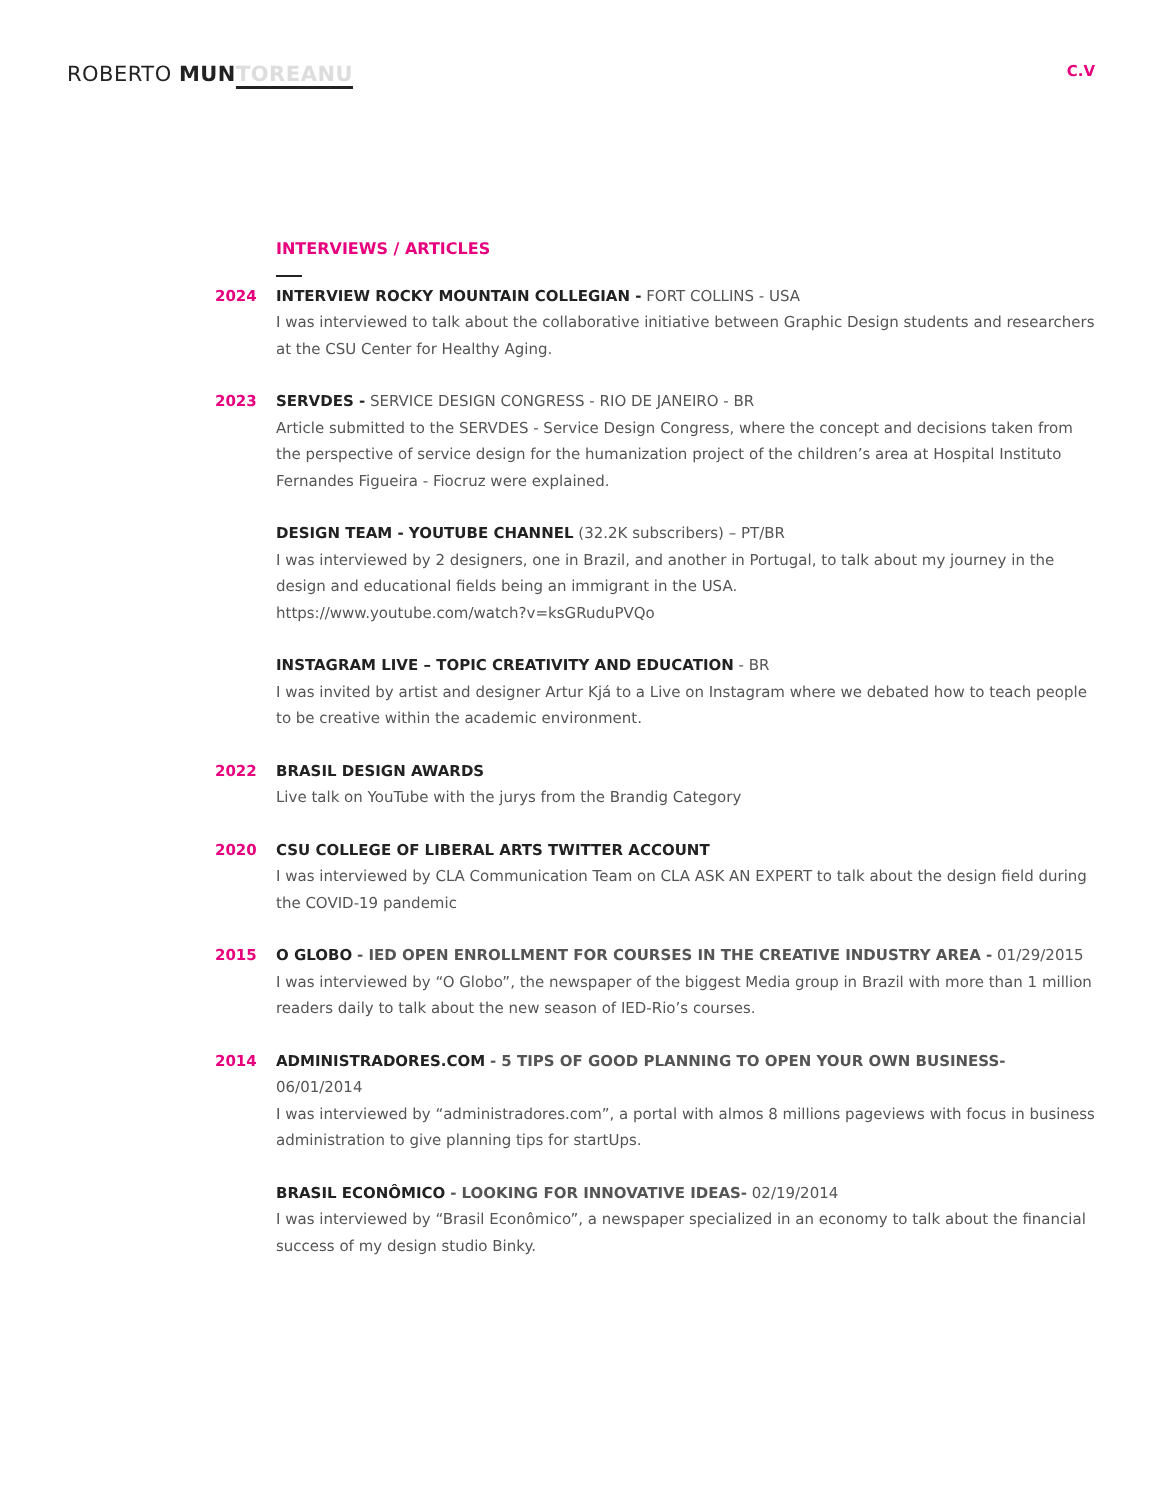ROBERTO MUN TOREANU
C.V
INTERVIEWS / ARTICLES
2024 INTERVIEW ROCKY MOUNTAIN COLLEGIAN - FORT COLLINS - USA
I was interviewed to talk about the collaborative initiative between Graphic Design students and researchers at the CSU Center for Healthy Aging.
2023 SERVDES - SERVICE DESIGN CONGRESS - RIO DE JANEIRO - BR
Article submitted to the SERVDES - Service Design Congress, where the concept and decisions taken from the perspective of service design for the humanization project of the children’s area at Hospital Instituto Fernandes Figueira - Fiocruz were explained.
DESIGN TEAM - YOUTUBE CHANNEL (32.2K subscribers) – PT/BR
I was interviewed by 2 designers, one in Brazil, and another in Portugal, to talk about my journey in the design and educational fields being an immigrant in the USA.
https://www.youtube.com/watch?v=ksGRuduPVQo
INSTAGRAM LIVE – TOPIC CREATIVITY AND EDUCATION - BR
I was invited by artist and designer Artur Kjá to a Live on Instagram where we debated how to teach people to be creative within the academic environment.
2022 BRASIL DESIGN AWARDS
Live talk on YouTube with the jurys from the Brandig Category
2020 CSU COLLEGE OF LIBERAL ARTS TWITTER ACCOUNT
I was interviewed by CLA Communication Team on CLA ASK AN EXPERT to talk about the design field during the COVID-19 pandemic
2015 O GLOBO - IED OPEN ENROLLMENT FOR COURSES IN THE CREATIVE INDUSTRY AREA - 01/29/2015
I was interviewed by “O Globo”, the newspaper of the biggest Media group in Brazil with more than 1 million readers daily to talk about the new season of IED-Rio’s courses.
2014 ADMINISTRADORES.COM - 5 TIPS OF GOOD PLANNING TO OPEN YOUR OWN BUSINESS- 06/01/2014
I was interviewed by “administradores.com”, a portal with almos 8 millions pageviews with focus in business administration to give planning tips for startUps.
BRASIL ECONÔMICO - LOOKING FOR INNOVATIVE IDEAS- 02/19/2014
I was interviewed by “Brasil Econômico”, a newspaper specialized in an economy to talk about the financial success of my design studio Binky.